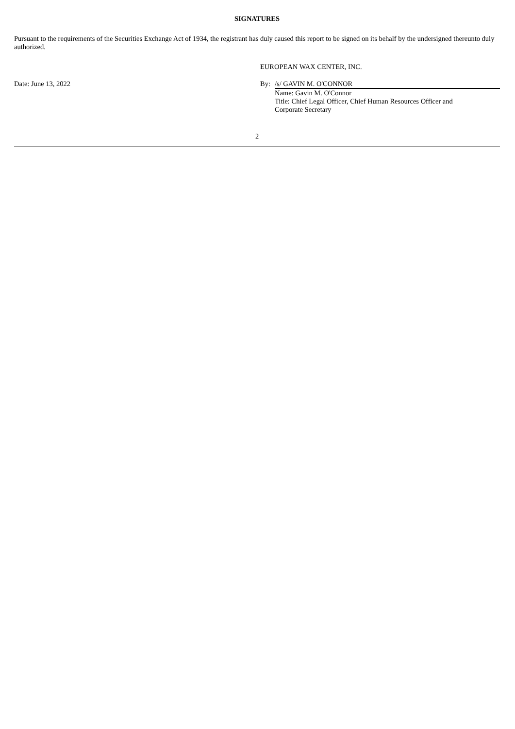SIGNATURES
Pursuant to the requirements of the Securities Exchange Act of 1934, the registrant has duly caused this report to be signed on its behalf by the undersigned thereunto duly authorized.
| | EUROPEAN WAX CENTER, INC. | |
| Date: June 13, 2022 | By: | /s/ GAVIN M. O'CONNOR |
| | | Name: Gavin M. O'Connor Title: Chief Legal Officer, Chief Human Resources Officer and Corporate Secretary |
2